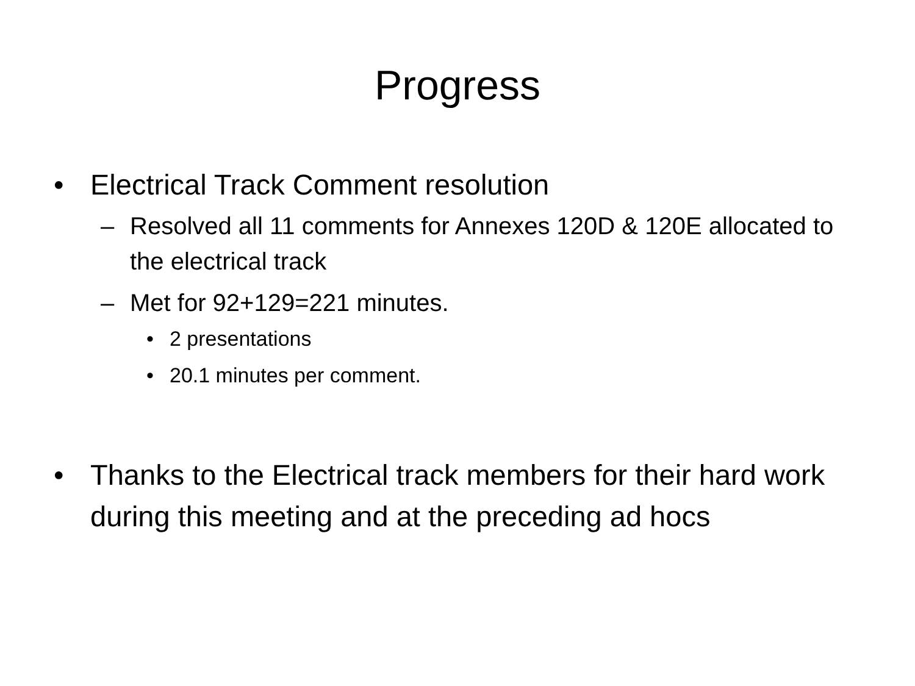Progress
• Electrical Track Comment resolution
– Resolved all 11 comments for Annexes 120D & 120E allocated to the electrical track
– Met for 92+129=221 minutes.
• 2 presentations
• 20.1 minutes per comment.
• Thanks to the Electrical track members for their hard work during this meeting and at the preceding ad hocs